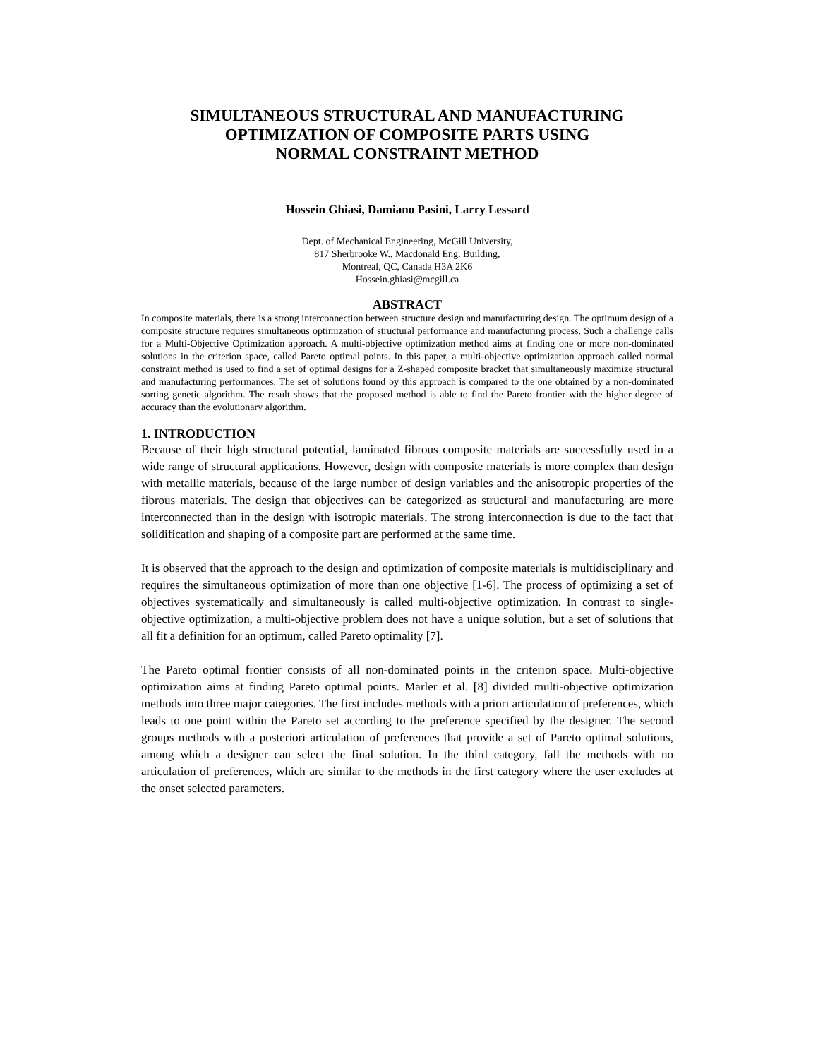SIMULTANEOUS STRUCTURAL AND MANUFACTURING
OPTIMIZATION OF COMPOSITE PARTS USING
NORMAL CONSTRAINT METHOD
Hossein Ghiasi, Damiano Pasini, Larry Lessard
Dept. of Mechanical Engineering, McGill University,
817 Sherbrooke W., Macdonald Eng. Building,
Montreal, QC, Canada H3A 2K6
Hossein.ghiasi@mcgill.ca
ABSTRACT
In composite materials, there is a strong interconnection between structure design and manufacturing design. The optimum design of a composite structure requires simultaneous optimization of structural performance and manufacturing process. Such a challenge calls for a Multi-Objective Optimization approach. A multi-objective optimization method aims at finding one or more non-dominated solutions in the criterion space, called Pareto optimal points. In this paper, a multi-objective optimization approach called normal constraint method is used to find a set of optimal designs for a Z-shaped composite bracket that simultaneously maximize structural and manufacturing performances. The set of solutions found by this approach is compared to the one obtained by a non-dominated sorting genetic algorithm. The result shows that the proposed method is able to find the Pareto frontier with the higher degree of accuracy than the evolutionary algorithm.
1. INTRODUCTION
Because of their high structural potential, laminated fibrous composite materials are successfully used in a wide range of structural applications. However, design with composite materials is more complex than design with metallic materials, because of the large number of design variables and the anisotropic properties of the fibrous materials. The design that objectives can be categorized as structural and manufacturing are more interconnected than in the design with isotropic materials. The strong interconnection is due to the fact that solidification and shaping of a composite part are performed at the same time.
It is observed that the approach to the design and optimization of composite materials is multidisciplinary and requires the simultaneous optimization of more than one objective [1-6]. The process of optimizing a set of objectives systematically and simultaneously is called multi-objective optimization. In contrast to single-objective optimization, a multi-objective problem does not have a unique solution, but a set of solutions that all fit a definition for an optimum, called Pareto optimality [7].
The Pareto optimal frontier consists of all non-dominated points in the criterion space. Multi-objective optimization aims at finding Pareto optimal points. Marler et al. [8] divided multi-objective optimization methods into three major categories. The first includes methods with a priori articulation of preferences, which leads to one point within the Pareto set according to the preference specified by the designer. The second groups methods with a posteriori articulation of preferences that provide a set of Pareto optimal solutions, among which a designer can select the final solution. In the third category, fall the methods with no articulation of preferences, which are similar to the methods in the first category where the user excludes at the onset selected parameters.